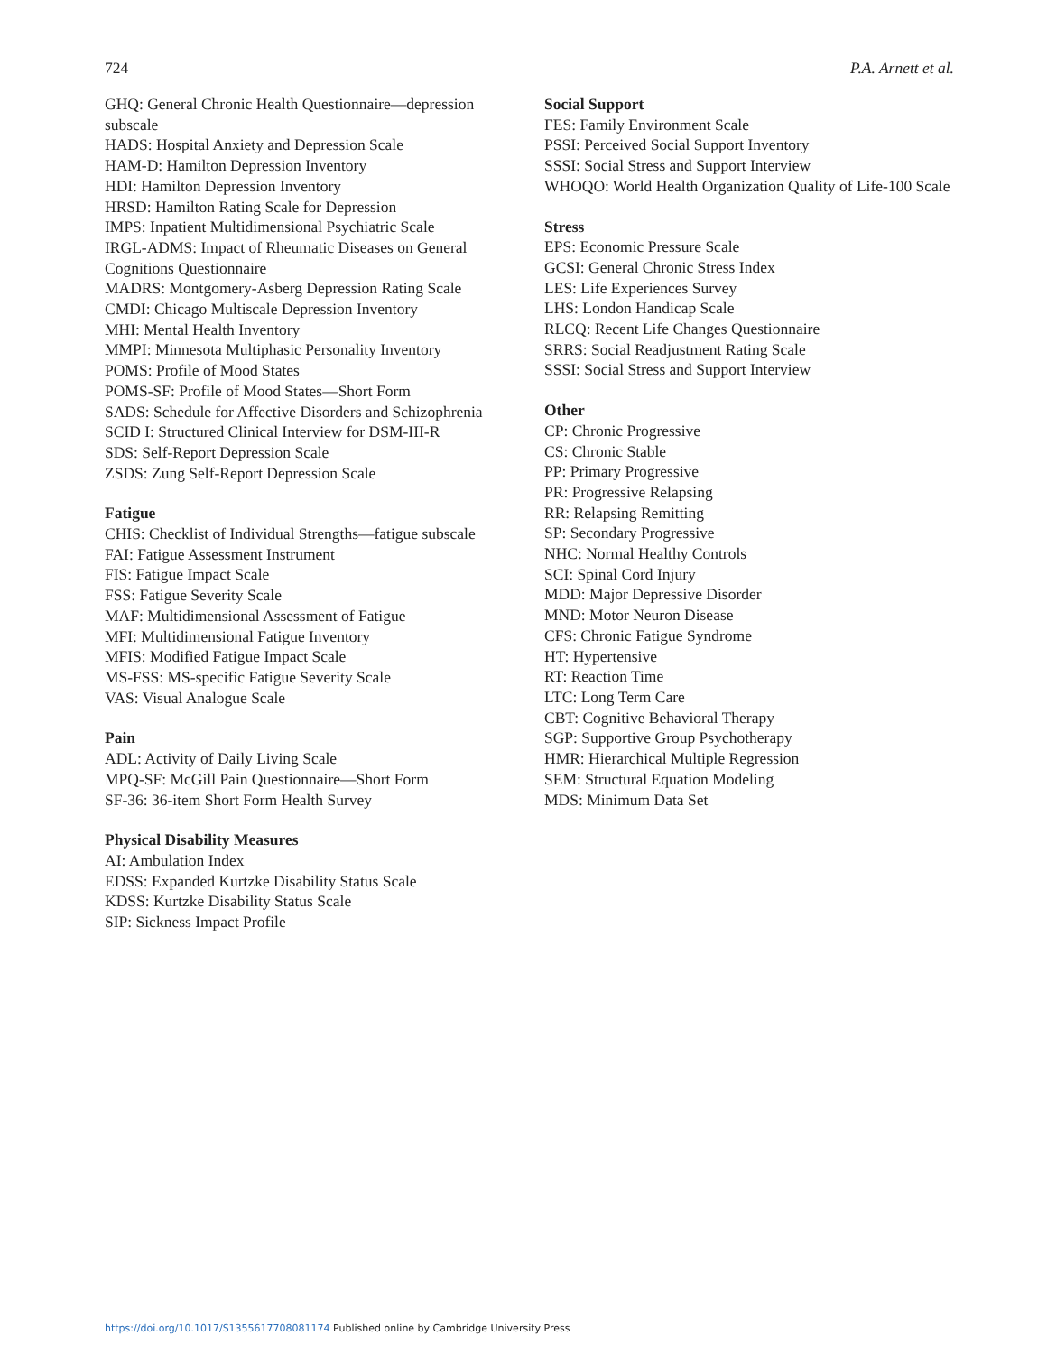724 P.A. Arnett et al.
GHQ: General Chronic Health Questionnaire—depression subscale
HADS: Hospital Anxiety and Depression Scale
HAM-D: Hamilton Depression Inventory
HDI: Hamilton Depression Inventory
HRSD: Hamilton Rating Scale for Depression
IMPS: Inpatient Multidimensional Psychiatric Scale
IRGL-ADMS: Impact of Rheumatic Diseases on General Cognitions Questionnaire
MADRS: Montgomery-Asberg Depression Rating Scale
CMDI: Chicago Multiscale Depression Inventory
MHI: Mental Health Inventory
MMPI: Minnesota Multiphasic Personality Inventory
POMS: Profile of Mood States
POMS-SF: Profile of Mood States—Short Form
SADS: Schedule for Affective Disorders and Schizophrenia
SCID I: Structured Clinical Interview for DSM-III-R
SDS: Self-Report Depression Scale
ZSDS: Zung Self-Report Depression Scale
Fatigue
CHIS: Checklist of Individual Strengths—fatigue subscale
FAI: Fatigue Assessment Instrument
FIS: Fatigue Impact Scale
FSS: Fatigue Severity Scale
MAF: Multidimensional Assessment of Fatigue
MFI: Multidimensional Fatigue Inventory
MFIS: Modified Fatigue Impact Scale
MS-FSS: MS-specific Fatigue Severity Scale
VAS: Visual Analogue Scale
Pain
ADL: Activity of Daily Living Scale
MPQ-SF: McGill Pain Questionnaire—Short Form
SF-36: 36-item Short Form Health Survey
Physical Disability Measures
AI: Ambulation Index
EDSS: Expanded Kurtzke Disability Status Scale
KDSS: Kurtzke Disability Status Scale
SIP: Sickness Impact Profile
Social Support
FES: Family Environment Scale
PSSI: Perceived Social Support Inventory
SSSI: Social Stress and Support Interview
WHOQO: World Health Organization Quality of Life-100 Scale
Stress
EPS: Economic Pressure Scale
GCSI: General Chronic Stress Index
LES: Life Experiences Survey
LHS: London Handicap Scale
RLCQ: Recent Life Changes Questionnaire
SRRS: Social Readjustment Rating Scale
SSSI: Social Stress and Support Interview
Other
CP: Chronic Progressive
CS: Chronic Stable
PP: Primary Progressive
PR: Progressive Relapsing
RR: Relapsing Remitting
SP: Secondary Progressive
NHC: Normal Healthy Controls
SCI: Spinal Cord Injury
MDD: Major Depressive Disorder
MND: Motor Neuron Disease
CFS: Chronic Fatigue Syndrome
HT: Hypertensive
RT: Reaction Time
LTC: Long Term Care
CBT: Cognitive Behavioral Therapy
SGP: Supportive Group Psychotherapy
HMR: Hierarchical Multiple Regression
SEM: Structural Equation Modeling
MDS: Minimum Data Set
https://doi.org/10.1017/S1355617708081174 Published online by Cambridge University Press